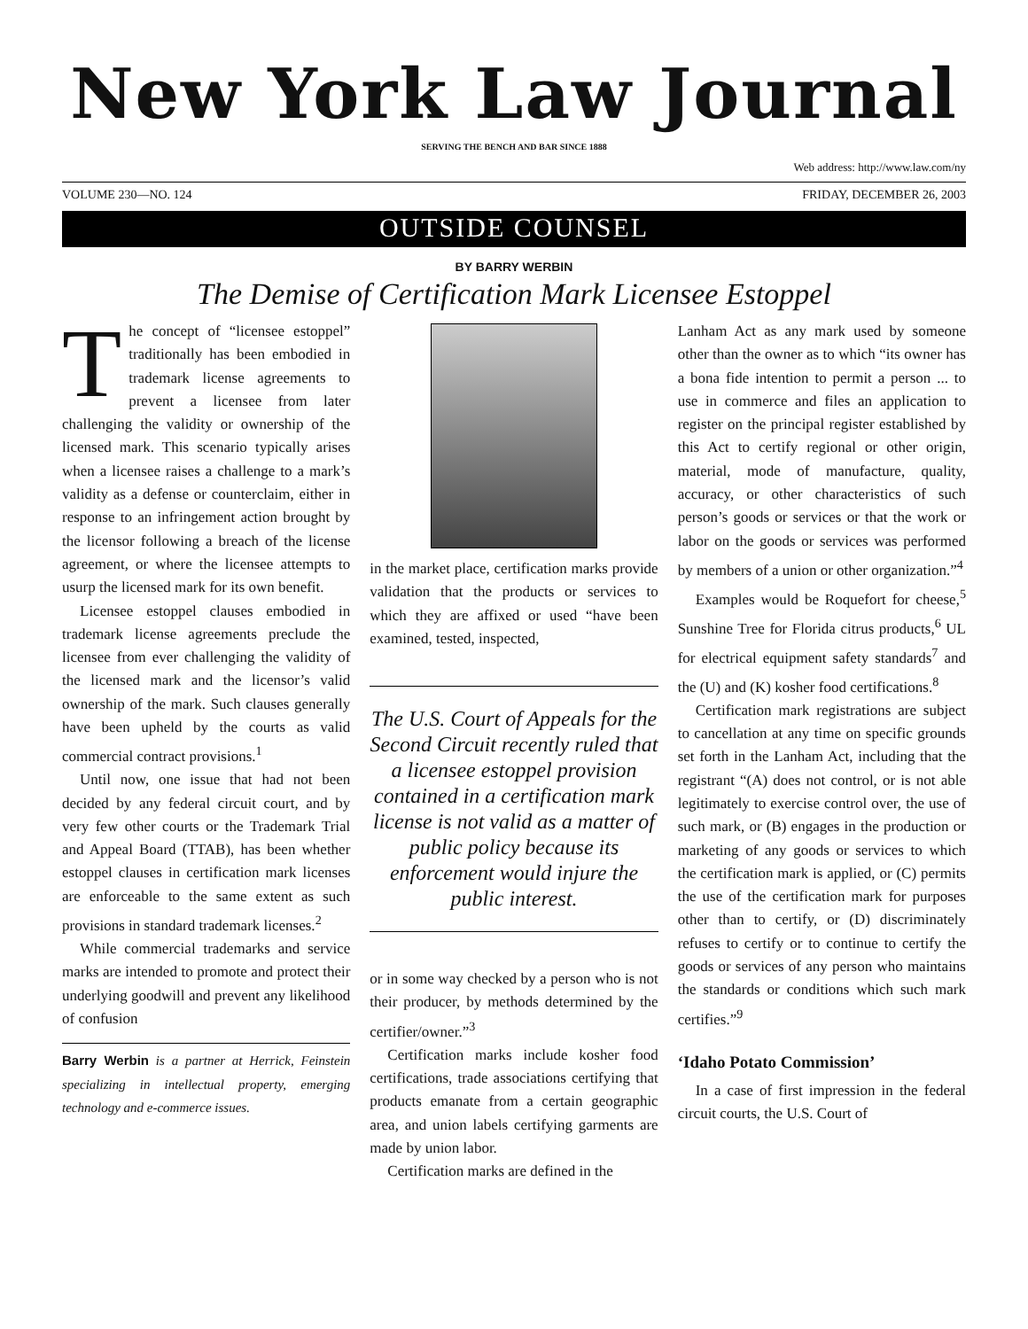New York Law Journal
SERVING THE BENCH AND BAR SINCE 1888
Web address: http://www.law.com/ny
VOLUME 230—NO. 124 FRIDAY, DECEMBER 26, 2003
OUTSIDE COUNSEL
BY BARRY WERBIN
The Demise of Certification Mark Licensee Estoppel
The concept of “licensee estoppel” traditionally has been embodied in trademark license agreements to prevent a licensee from later challenging the validity or ownership of the licensed mark. This scenario typically arises when a licensee raises a challenge to a mark’s validity as a defense or counterclaim, either in response to an infringement action brought by the licensor following a breach of the license agreement, or where the licensee attempts to usurp the licensed mark for its own benefit.
Licensee estoppel clauses embodied in trademark license agreements preclude the licensee from ever challenging the validity of the licensed mark and the licensor’s valid ownership of the mark. Such clauses generally have been upheld by the courts as valid commercial contract provisions.<sup>1</sup>
Until now, one issue that had not been decided by any federal circuit court, and by very few other courts or the Trademark Trial and Appeal Board (TTAB), has been whether estoppel clauses in certification mark licenses are enforceable to the same extent as such provisions in standard trademark licenses.<sup>2</sup>
While commercial trademarks and service marks are intended to promote and protect their underlying goodwill and prevent any likelihood of confusion
Barry Werbin is a partner at Herrick, Feinstein specializing in intellectual property, emerging technology and e-commerce issues.
in the market place, certification marks provide validation that the products or services to which they are affixed or used “have been examined, tested, inspected,
The U.S. Court of Appeals for the Second Circuit recently ruled that a licensee estoppel provision contained in a certification mark license is not valid as a matter of public policy because its enforcement would injure the public interest.
or in some way checked by a person who is not their producer, by methods determined by the certifier/owner.”<sup>3</sup>
Certification marks include kosher food certifications, trade associations certifying that products emanate from a certain geographic area, and union labels certifying garments are made by union labor.
Certification marks are defined in the
Lanham Act as any mark used by someone other than the owner as to which “its owner has a bona fide intention to permit a person ... to use in commerce and files an application to register on the principal register established by this Act to certify regional or other origin, material, mode of manufacture, quality, accuracy, or other characteristics of such person’s goods or services or that the work or labor on the goods or services was performed by members of a union or other organization.”<sup>4</sup>
Examples would be Roquefort for cheese,<sup>5</sup> Sunshine Tree for Florida citrus products,<sup>6</sup> UL for electrical equipment safety standards<sup>7</sup> and the (U) and (K) kosher food certifications.<sup>8</sup>
Certification mark registrations are subject to cancellation at any time on specific grounds set forth in the Lanham Act, including that the registrant “(A) does not control, or is not able legitimately to exercise control over, the use of such mark, or (B) engages in the production or marketing of any goods or services to which the certification mark is applied, or (C) permits the use of the certification mark for purposes other than to certify, or (D) discriminately refuses to certify or to continue to certify the goods or services of any person who maintains the standards or conditions which such mark certifies.”<sup>9</sup>
‘Idaho Potato Commission’
In a case of first impression in the federal circuit courts, the U.S. Court of